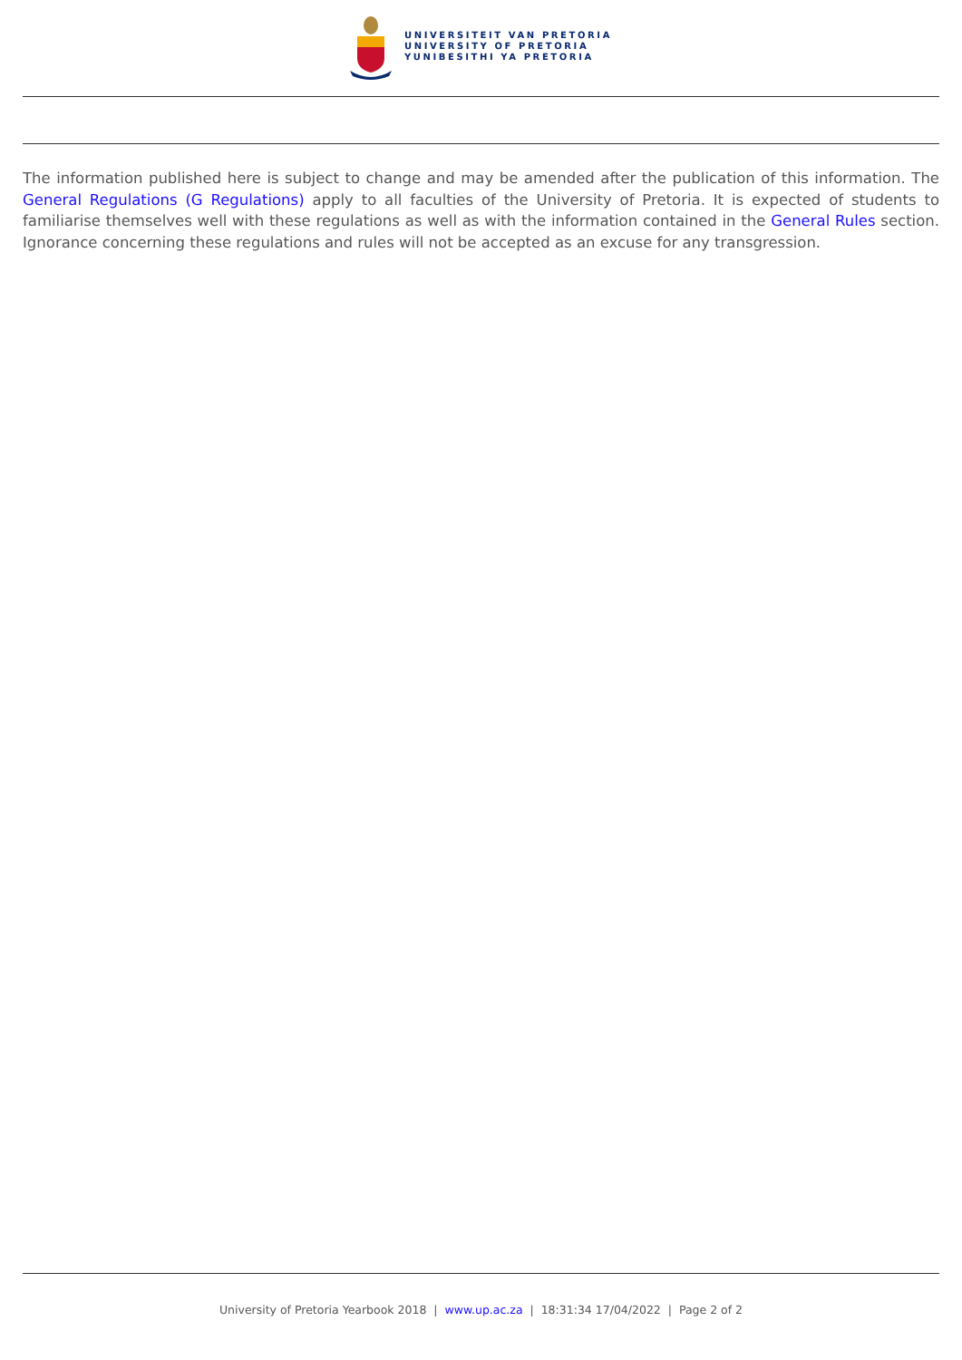UNIVERSITEIT VAN PRETORIA
UNIVERSITY OF PRETORIA
YUNIBESITHI YA PRETORIA
The information published here is subject to change and may be amended after the publication of this information. The General Regulations (G Regulations) apply to all faculties of the University of Pretoria. It is expected of students to familiarise themselves well with these regulations as well as with the information contained in the General Rules section. Ignorance concerning these regulations and rules will not be accepted as an excuse for any transgression.
University of Pretoria Yearbook 2018 | www.up.ac.za | 18:31:34 17/04/2022 | Page 2 of 2